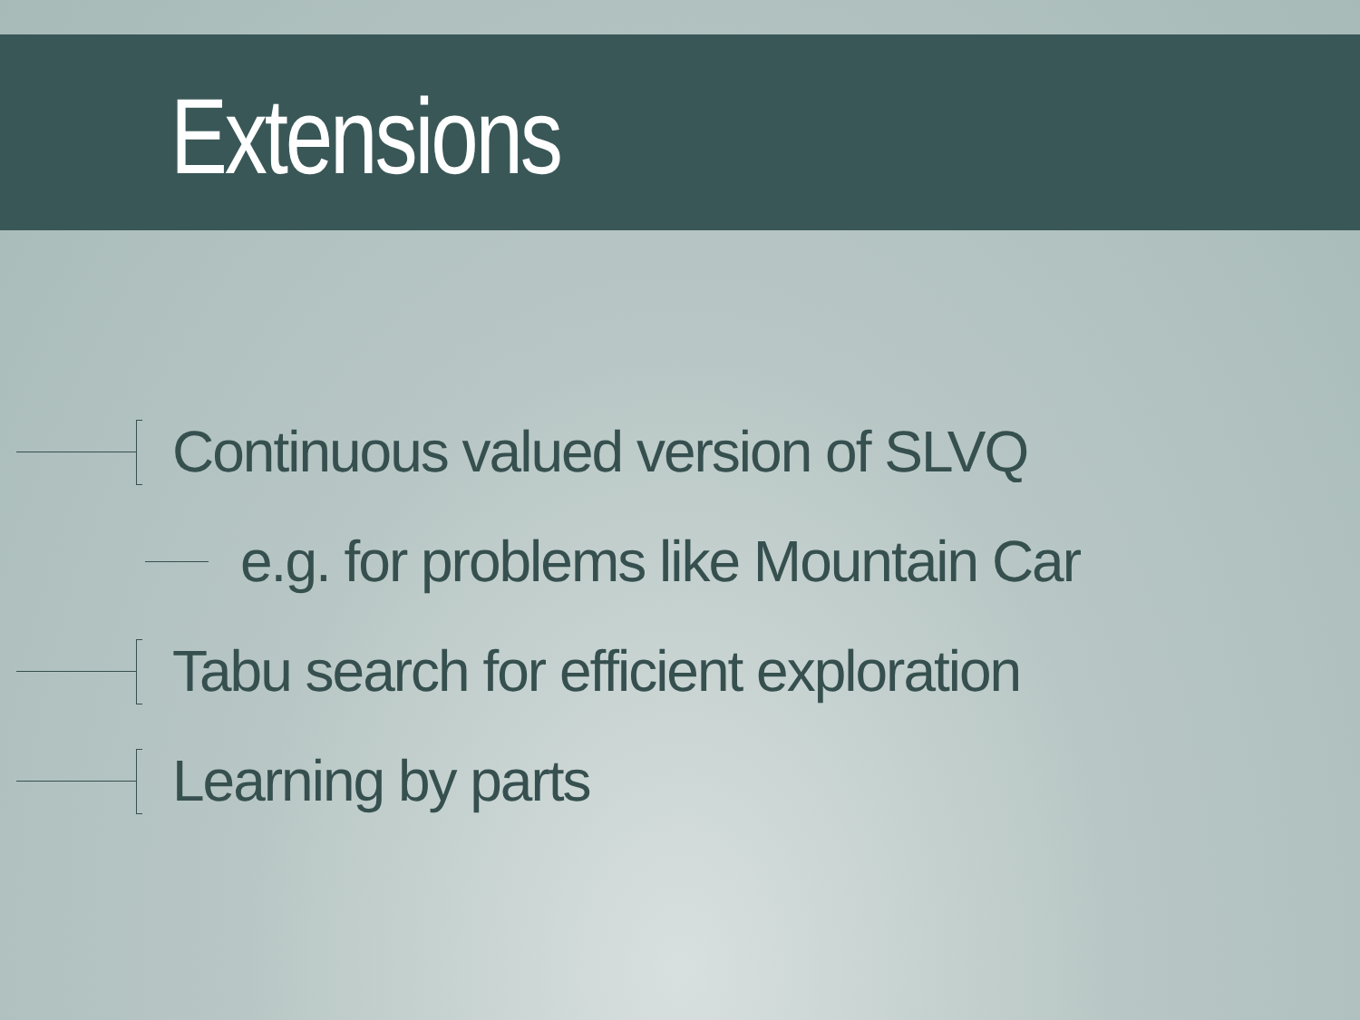Extensions
Continuous valued version of SLVQ
e.g. for problems like Mountain Car
Tabu search for efficient exploration
Learning by parts